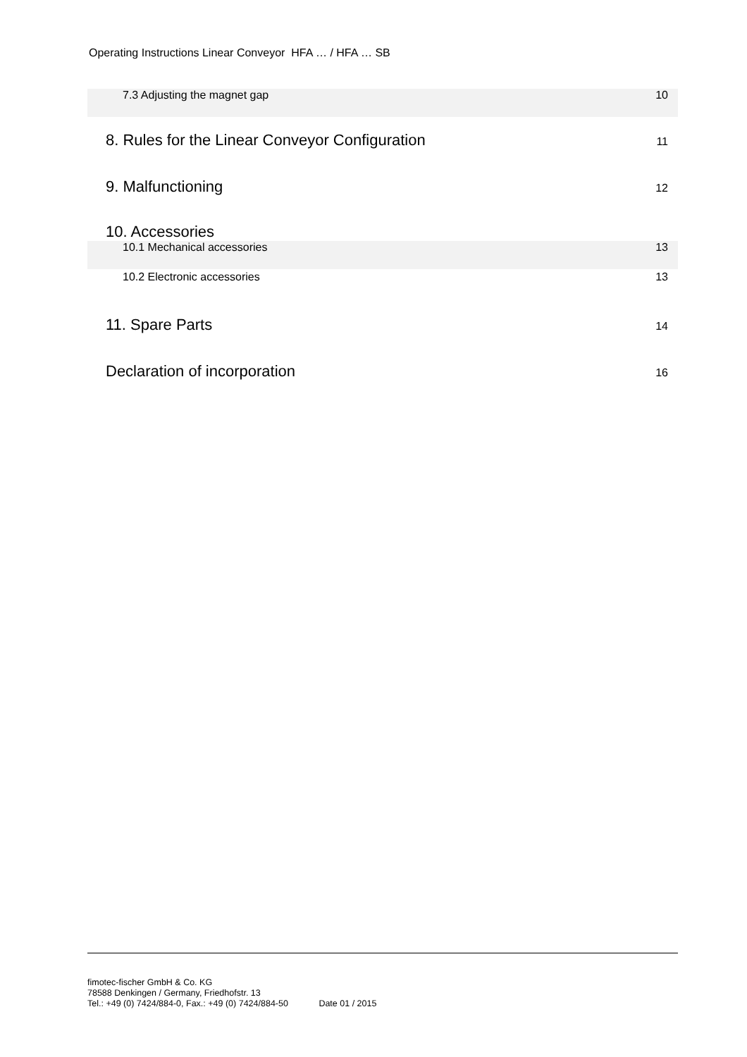Operating Instructions Linear Conveyor HFA … / HFA … SB
7.3 Adjusting the magnet gap 10
8. Rules for the Linear Conveyor Configuration 11
9. Malfunctioning 12
10. Accessories
10.1 Mechanical accessories 13
10.2 Electronic accessories 13
11. Spare Parts 14
Declaration of incorporation 16
fimotec-fischer GmbH & Co. KG
78588 Denkingen / Germany, Friedhofstr. 13
Tel.: +49 (0) 7424/884-0, Fax.: +49 (0) 7424/884-50 Date 01 / 2015